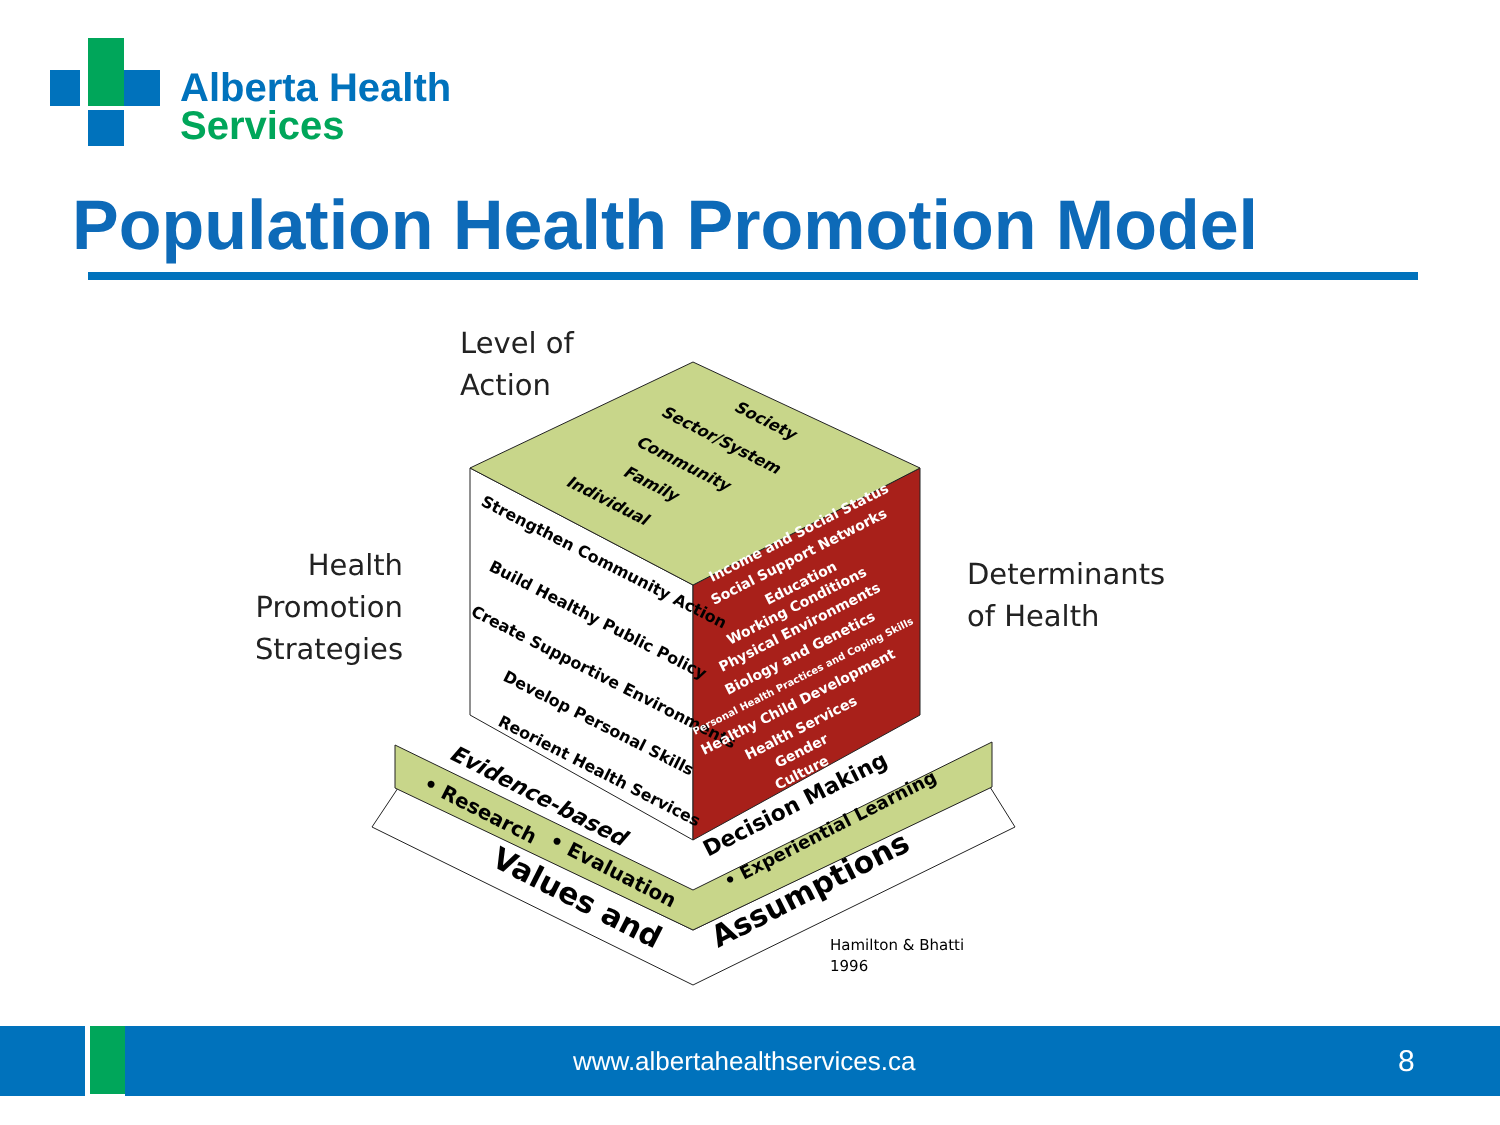Alberta Health
Services
Population Health Promotion Model
Level of
Action
Health
Promotion
Strategies
Determinants
of Health
Strengthen Community Action
Build Healthy Public Policy
Create Supportive Environments
Develop Personal Skills
Reorient Health Services
Individual
Family
Community
Sector/System
Society
Income and Social Status
Social Support Networks
Education
Working Conditions
Physical Environments
Biology and Genetics
Personal Health Practices and Coping Skills
Healthy Child Development
Health Services
Gender
Culture
Evidence-based
Decision Making
• Research
• Evaluation
• Experiential Learning
Values and
Assumptions
Hamilton & Bhatti
1996
www.albertahealthservices.ca 8